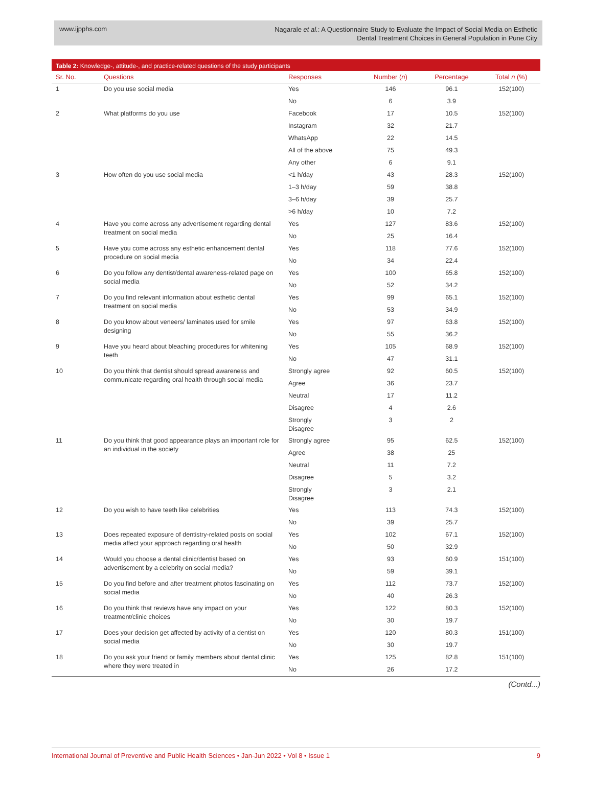www.ijpphs.com
Nagarale et al.: A Questionnaire Study to Evaluate the Impact of Social Media on Esthetic
Dental Treatment Choices in General Population in Pune City
Table 2: Knowledge-, attitude-, and practice-related questions of the study participants
| Sr. No. | Questions | Responses | Number ( n ) | Percentage | Total n (%) |
| --- | --- | --- | --- | --- | --- |
| 1 | Do you use social media | Yes | 146 | 96.1 | 152(100) |
| | | No | 6 | 3.9 | |
| 2 | What platforms do you use | Facebook | 17 | 10.5 | 152(100) |
| | | Instagram | 32 | 21.7 | |
| | | WhatsApp | 22 | 14.5 | |
| | | All of the above | 75 | 49.3 | |
| | | Any other | 6 | 9.1 | |
| 3 | How often do you use social media | <1 h/day | 43 | 28.3 | 152(100) |
| | | 1–3 h/day | 59 | 38.8 | |
| | | 3–6 h/day | 39 | 25.7 | |
| | | >6 h/day | 10 | 7.2 | |
| 4 | Have you come across any advertisement regarding dental treatment on social media | Yes | 127 | 83.6 | 152(100) |
| | | No | 25 | 16.4 | |
| 5 | Have you come across any esthetic enhancement dental procedure on social media | Yes | 118 | 77.6 | 152(100) |
| | | No | 34 | 22.4 | |
| 6 | Do you follow any dentist/dental awareness-related page on social media | Yes | 100 | 65.8 | 152(100) |
| | | No | 52 | 34.2 | |
| 7 | Do you find relevant information about esthetic dental treatment on social media | Yes | 99 | 65.1 | 152(100) |
| | | No | 53 | 34.9 | |
| 8 | Do you know about veneers/ laminates used for smile designing | Yes | 97 | 63.8 | 152(100) |
| | | No | 55 | 36.2 | |
| 9 | Have you heard about bleaching procedures for whitening teeth | Yes | 105 | 68.9 | 152(100) |
| | | No | 47 | 31.1 | |
| 10 | Do you think that dentist should spread awareness and communicate regarding oral health through social media | Strongly agree | 92 | 60.5 | 152(100) |
| | | Agree | 36 | 23.7 | |
| | | Neutral | 17 | 11.2 | |
| | | Disagree | 4 | 2.6 | |
| | | Strongly Disagree | 3 | 2 | |
| 11 | Do you think that good appearance plays an important role for an individual in the society | Strongly agree | 95 | 62.5 | 152(100) |
| | | Agree | 38 | 25 | |
| | | Neutral | 11 | 7.2 | |
| | | Disagree | 5 | 3.2 | |
| | | Strongly Disagree | 3 | 2.1 | |
| 12 | Do you wish to have teeth like celebrities | Yes | 113 | 74.3 | 152(100) |
| | | No | 39 | 25.7 | |
| 13 | Does repeated exposure of dentistry-related posts on social media affect your approach regarding oral health | Yes | 102 | 67.1 | 152(100) |
| | | No | 50 | 32.9 | |
| 14 | Would you choose a dental clinic/dentist based on advertisement by a celebrity on social media? | Yes | 93 | 60.9 | 151(100) |
| | | No | 59 | 39.1 | |
| 15 | Do you find before and after treatment photos fascinating on social media | Yes | 112 | 73.7 | 152(100) |
| | | No | 40 | 26.3 | |
| 16 | Do you think that reviews have any impact on your treatment/clinic choices | Yes | 122 | 80.3 | 152(100) |
| | | No | 30 | 19.7 | |
| 17 | Does your decision get affected by activity of a dentist on social media | Yes | 120 | 80.3 | 151(100) |
| | | No | 30 | 19.7 | |
| 18 | Do you ask your friend or family members about dental clinic where they were treated in | Yes | 125 | 82.8 | 151(100) |
| | | No | 26 | 17.2 | |
(Contd...)
International Journal of Preventive and Public Health Sciences • Jan-Jun 2022 • Vol 8 • Issue 1
9